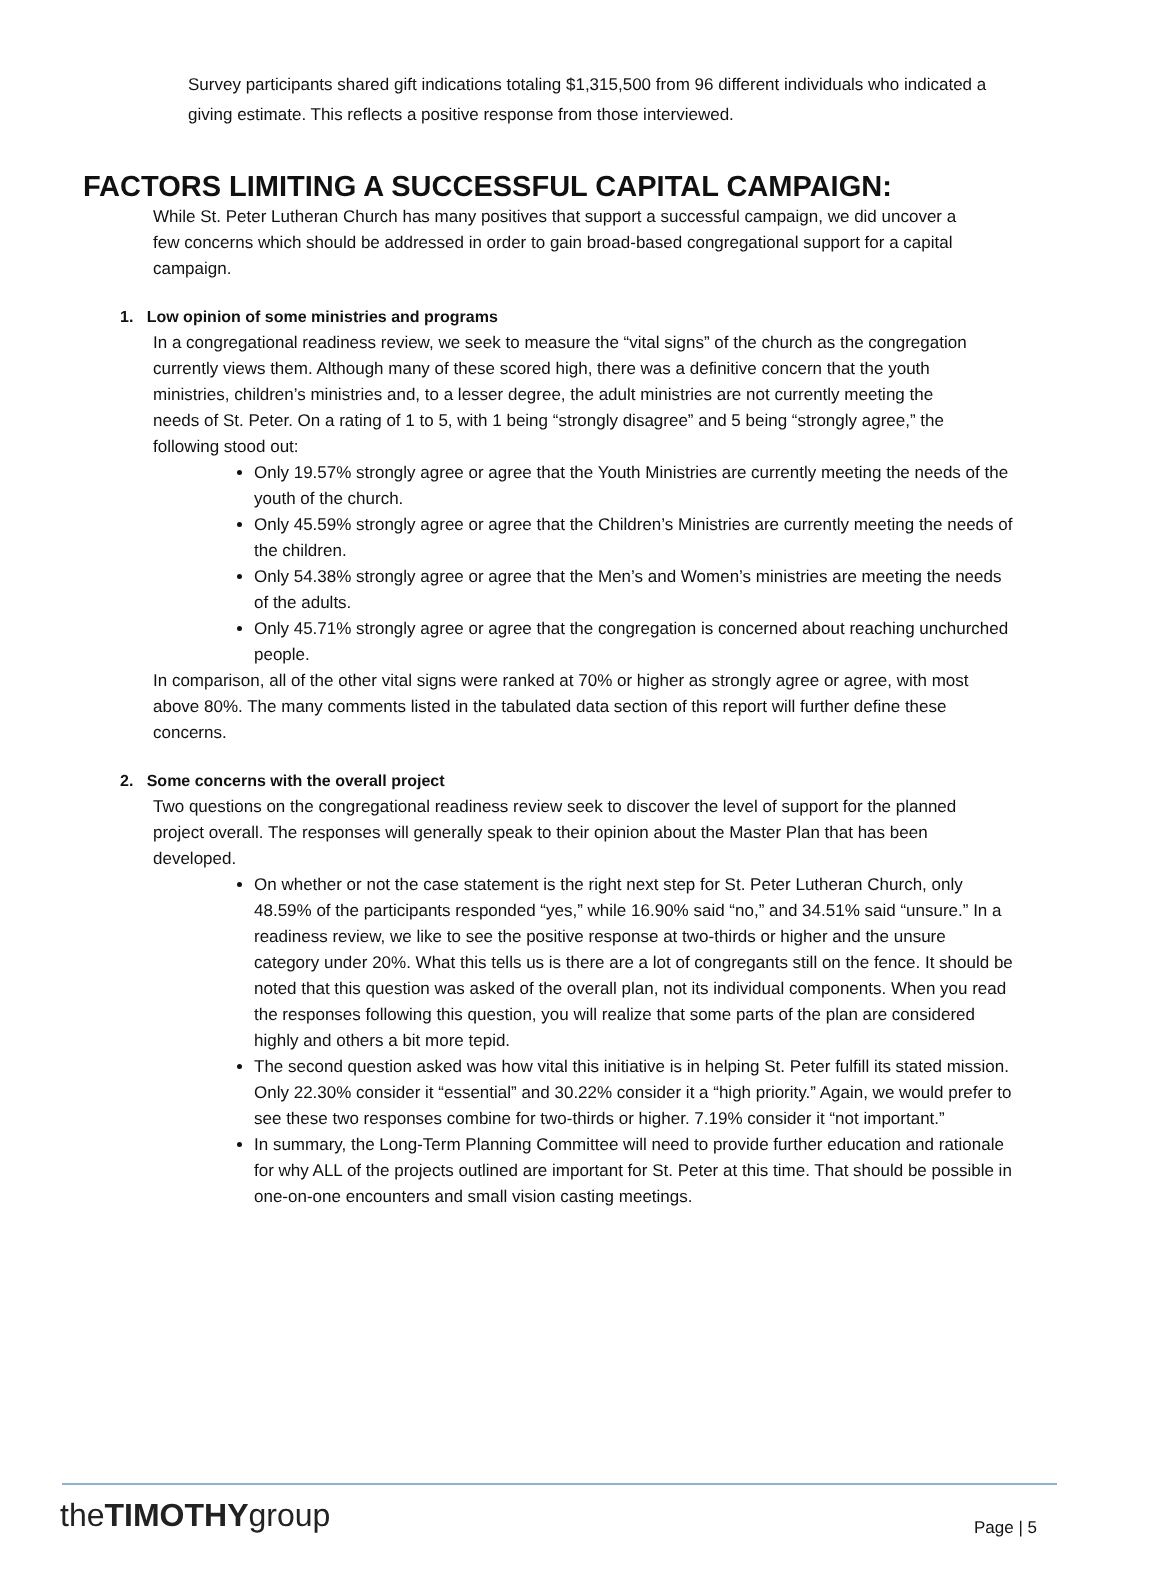Survey participants shared gift indications totaling $1,315,500 from 96 different individuals who indicated a giving estimate. This reflects a positive response from those interviewed.
FACTORS LIMITING A SUCCESSFUL CAPITAL CAMPAIGN:
While St. Peter Lutheran Church has many positives that support a successful campaign, we did uncover a few concerns which should be addressed in order to gain broad-based congregational support for a capital campaign.
1. Low opinion of some ministries and programs
In a congregational readiness review, we seek to measure the “vital signs” of the church as the congregation currently views them. Although many of these scored high, there was a definitive concern that the youth ministries, children’s ministries and, to a lesser degree, the adult ministries are not currently meeting the needs of St. Peter. On a rating of 1 to 5, with 1 being “strongly disagree” and 5 being “strongly agree,” the following stood out:
Only 19.57% strongly agree or agree that the Youth Ministries are currently meeting the needs of the youth of the church.
Only 45.59% strongly agree or agree that the Children’s Ministries are currently meeting the needs of the children.
Only 54.38% strongly agree or agree that the Men’s and Women’s ministries are meeting the needs of the adults.
Only 45.71% strongly agree or agree that the congregation is concerned about reaching unchurched people.
In comparison, all of the other vital signs were ranked at 70% or higher as strongly agree or agree, with most above 80%. The many comments listed in the tabulated data section of this report will further define these concerns.
2. Some concerns with the overall project
Two questions on the congregational readiness review seek to discover the level of support for the planned project overall. The responses will generally speak to their opinion about the Master Plan that has been developed.
On whether or not the case statement is the right next step for St. Peter Lutheran Church, only 48.59% of the participants responded “yes,” while 16.90% said “no,” and 34.51% said “unsure.” In a readiness review, we like to see the positive response at two-thirds or higher and the unsure category under 20%. What this tells us is there are a lot of congregants still on the fence. It should be noted that this question was asked of the overall plan, not its individual components. When you read the responses following this question, you will realize that some parts of the plan are considered highly and others a bit more tepid.
The second question asked was how vital this initiative is in helping St. Peter fulfill its stated mission. Only 22.30% consider it “essential” and 30.22% consider it a “high priority.” Again, we would prefer to see these two responses combine for two-thirds or higher. 7.19% consider it “not important.”
In summary, the Long-Term Planning Committee will need to provide further education and rationale for why ALL of the projects outlined are important for St. Peter at this time. That should be possible in one-on-one encounters and small vision casting meetings.
theTIMOTHYgroup Page | 5